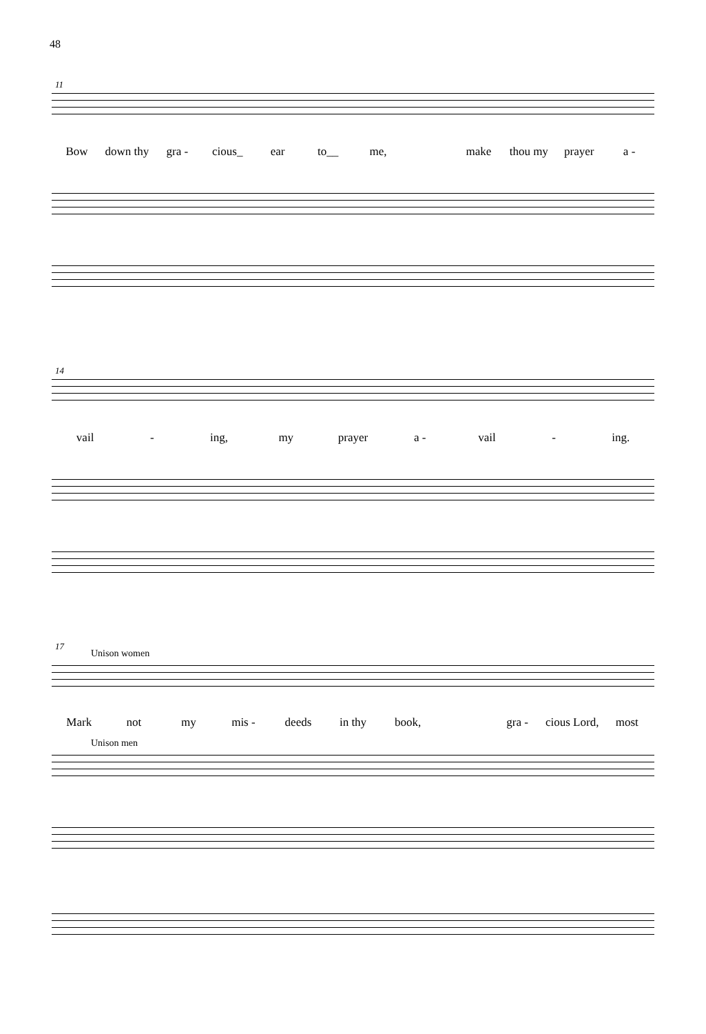48
11
Bow down thy gra - cious_ ear to__ me, make thou my prayer a -
14
vail - ing, my prayer a - vail - ing.
17
Unison women
Mark not my mis - deeds in thy book, gra - cious Lord, most
Unison men